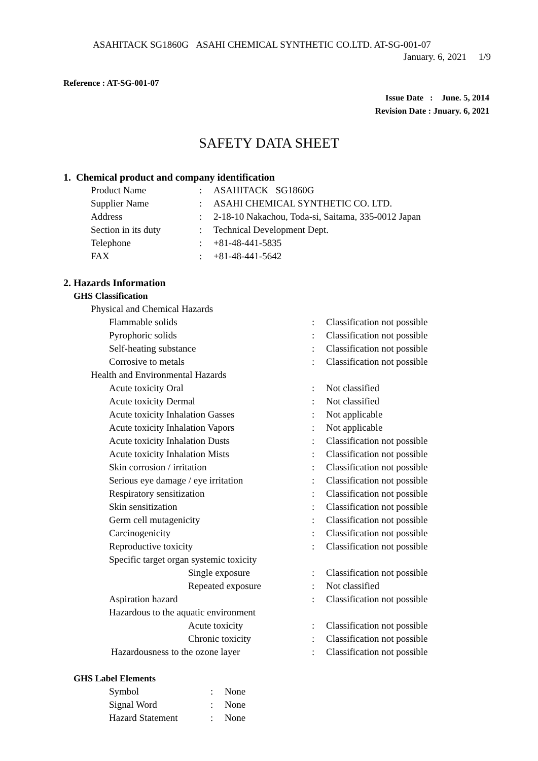ASAHITACK SG1860G ASAHI CHEMICAL SYNTHETIC CO.LTD. AT-SG-001-07
January. 6, 2021 1/9
Reference : AT-SG-001-07
Issue Date : June. 5, 2014
Revision Date : Jnuary. 6, 2021
SAFETY DATA SHEET
1. Chemical product and company identification
| Product Name | : | ASAHITACK SG1860G |
| Supplier Name | : | ASAHI CHEMICAL SYNTHETIC CO. LTD. |
| Address | : | 2-18-10 Nakachou, Toda-si, Saitama, 335-0012 Japan |
| Section in its duty | : | Technical Development Dept. |
| Telephone | : | +81-48-441-5835 |
| FAX | : | +81-48-441-5642 |
2. Hazards Information
GHS Classification
| Physical and Chemical Hazards | | |
| Flammable solids | : | Classification not possible |
| Pyrophoric solids | : | Classification not possible |
| Self-heating substance | : | Classification not possible |
| Corrosive to metals | : | Classification not possible |
| Health and Environmental Hazards | | |
| Acute toxicity Oral | : | Not classified |
| Acute toxicity Dermal | : | Not classified |
| Acute toxicity Inhalation Gasses | : | Not applicable |
| Acute toxicity Inhalation Vapors | : | Not applicable |
| Acute toxicity Inhalation Dusts | : | Classification not possible |
| Acute toxicity Inhalation Mists | : | Classification not possible |
| Skin corrosion / irritation | : | Classification not possible |
| Serious eye damage / eye irritation | : | Classification not possible |
| Respiratory sensitization | : | Classification not possible |
| Skin sensitization | : | Classification not possible |
| Germ cell mutagenicity | : | Classification not possible |
| Carcinogenicity | : | Classification not possible |
| Reproductive toxicity | : | Classification not possible |
| Specific target organ systemic toxicity | | |
| Single exposure | : | Classification not possible |
| Repeated exposure | : | Not classified |
| Aspiration hazard | : | Classification not possible |
| Hazardous to the aquatic environment | | |
| Acute toxicity | : | Classification not possible |
| Chronic toxicity | : | Classification not possible |
| Hazardousness to the ozone layer | : | Classification not possible |
GHS Label Elements
| Symbol | : | None |
| Signal Word | : | None |
| Hazard Statement | : | None |